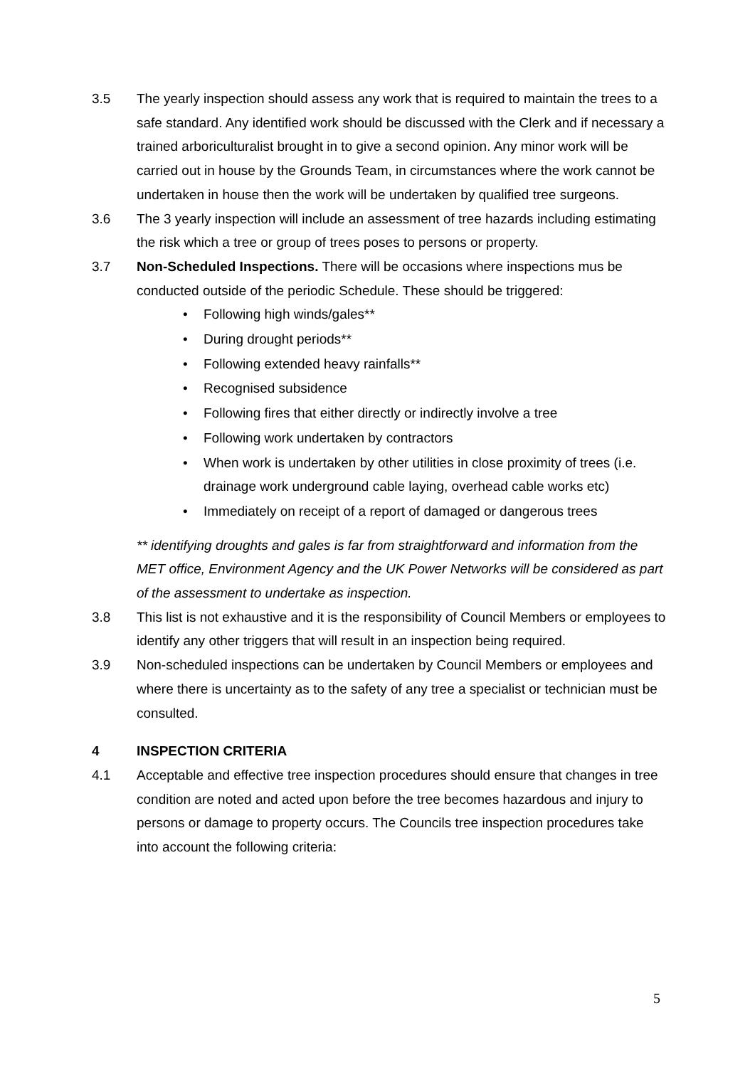3.5 The yearly inspection should assess any work that is required to maintain the trees to a safe standard. Any identified work should be discussed with the Clerk and if necessary a trained arboriculturalist brought in to give a second opinion. Any minor work will be carried out in house by the Grounds Team, in circumstances where the work cannot be undertaken in house then the work will be undertaken by qualified tree surgeons.
3.6 The 3 yearly inspection will include an assessment of tree hazards including estimating the risk which a tree or group of trees poses to persons or property.
3.7 Non-Scheduled Inspections. There will be occasions where inspections mus be conducted outside of the periodic Schedule. These should be triggered:
• Following high winds/gales**
• During drought periods**
• Following extended heavy rainfalls**
• Recognised subsidence
• Following fires that either directly or indirectly involve a tree
• Following work undertaken by contractors
• When work is undertaken by other utilities in close proximity of trees (i.e. drainage work underground cable laying, overhead cable works etc)
• Immediately on receipt of a report of damaged or dangerous trees
** identifying droughts and gales is far from straightforward and information from the MET office, Environment Agency and the UK Power Networks will be considered as part of the assessment to undertake as inspection.
3.8 This list is not exhaustive and it is the responsibility of Council Members or employees to identify any other triggers that will result in an inspection being required.
3.9 Non-scheduled inspections can be undertaken by Council Members or employees and where there is uncertainty as to the safety of any tree a specialist or technician must be consulted.
4 INSPECTION CRITERIA
4.1 Acceptable and effective tree inspection procedures should ensure that changes in tree condition are noted and acted upon before the tree becomes hazardous and injury to persons or damage to property occurs. The Councils tree inspection procedures take into account the following criteria:
5